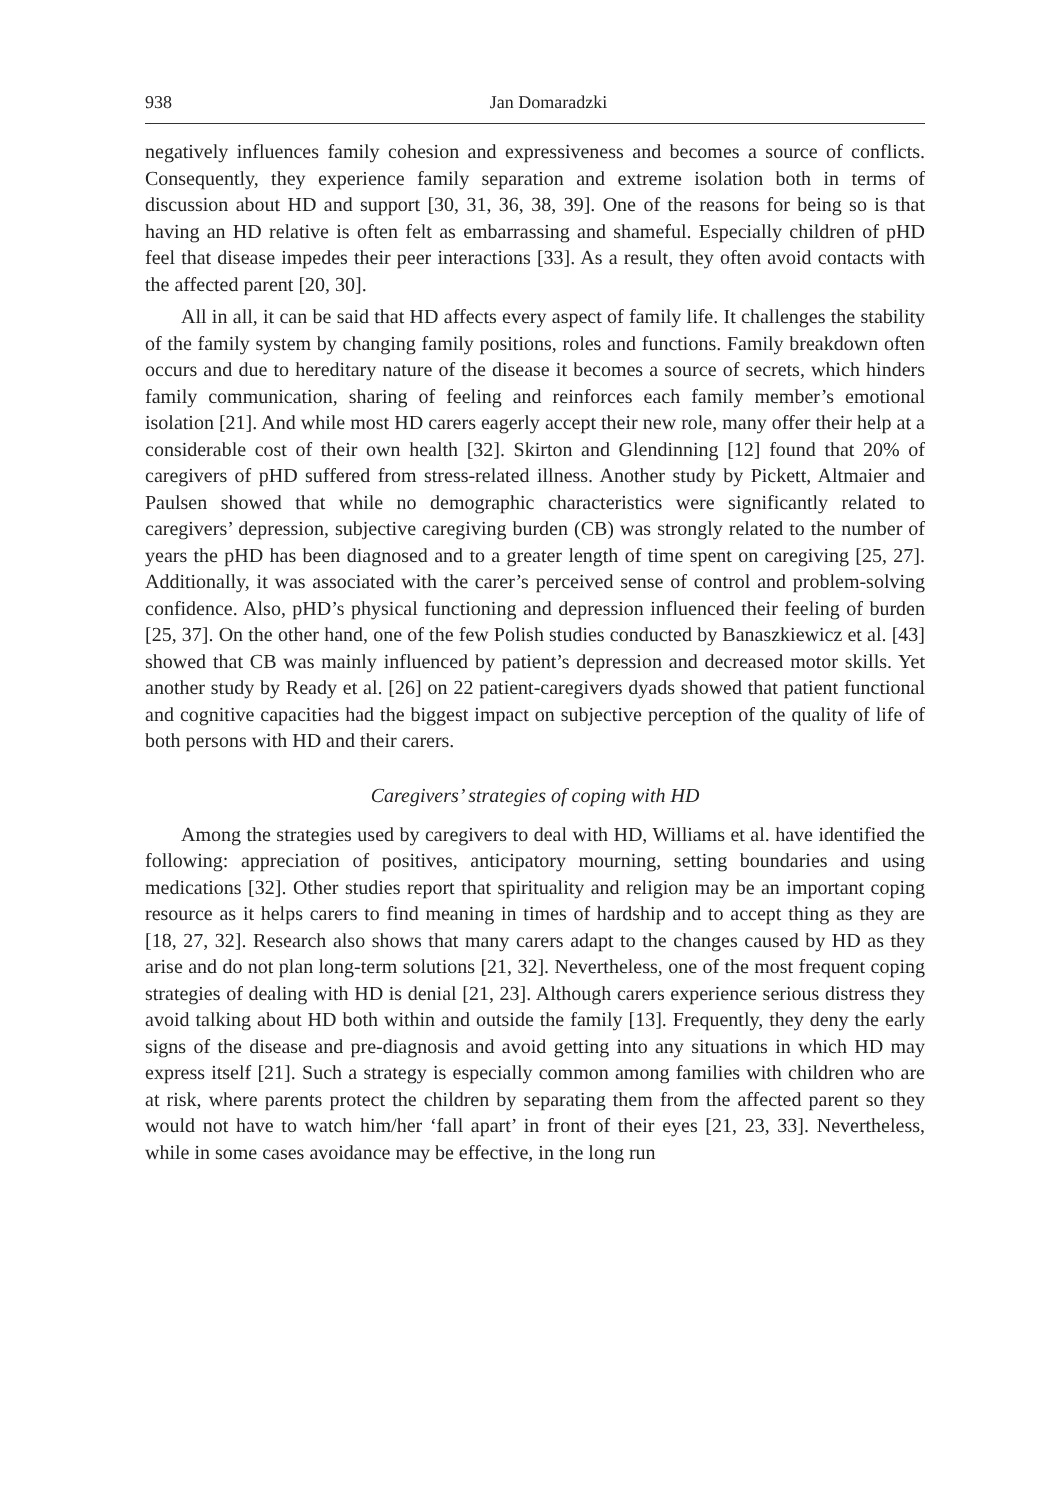938 Jan Domaradzki
negatively influences family cohesion and expressiveness and becomes a source of conflicts. Consequently, they experience family separation and extreme isolation both in terms of discussion about HD and support [30, 31, 36, 38, 39]. One of the reasons for being so is that having an HD relative is often felt as embarrassing and shameful. Especially children of pHD feel that disease impedes their peer interactions [33]. As a result, they often avoid contacts with the affected parent [20, 30].
All in all, it can be said that HD affects every aspect of family life. It challenges the stability of the family system by changing family positions, roles and functions. Family breakdown often occurs and due to hereditary nature of the disease it becomes a source of secrets, which hinders family communication, sharing of feeling and reinforces each family member’s emotional isolation [21]. And while most HD carers eagerly accept their new role, many offer their help at a considerable cost of their own health [32]. Skirton and Glendinning [12] found that 20% of caregivers of pHD suffered from stress-related illness. Another study by Pickett, Altmaier and Paulsen showed that while no demographic characteristics were significantly related to caregivers’ depression, subjective caregiving burden (CB) was strongly related to the number of years the pHD has been diagnosed and to a greater length of time spent on caregiving [25, 27]. Additionally, it was associated with the carer’s perceived sense of control and problem-solving confidence. Also, pHD’s physical functioning and depression influenced their feeling of burden [25, 37]. On the other hand, one of the few Polish studies conducted by Banaszkiewicz et al. [43] showed that CB was mainly influenced by patient’s depression and decreased motor skills. Yet another study by Ready et al. [26] on 22 patient-caregivers dyads showed that patient functional and cognitive capacities had the biggest impact on subjective perception of the quality of life of both persons with HD and their carers.
Caregivers’ strategies of coping with HD
Among the strategies used by caregivers to deal with HD, Williams et al. have identified the following: appreciation of positives, anticipatory mourning, setting boundaries and using medications [32]. Other studies report that spirituality and religion may be an important coping resource as it helps carers to find meaning in times of hardship and to accept thing as they are [18, 27, 32]. Research also shows that many carers adapt to the changes caused by HD as they arise and do not plan long-term solutions [21, 32]. Nevertheless, one of the most frequent coping strategies of dealing with HD is denial [21, 23]. Although carers experience serious distress they avoid talking about HD both within and outside the family [13]. Frequently, they deny the early signs of the disease and pre-diagnosis and avoid getting into any situations in which HD may express itself [21]. Such a strategy is especially common among families with children who are at risk, where parents protect the children by separating them from the affected parent so they would not have to watch him/her ‘fall apart’ in front of their eyes [21, 23, 33]. Nevertheless, while in some cases avoidance may be effective, in the long run